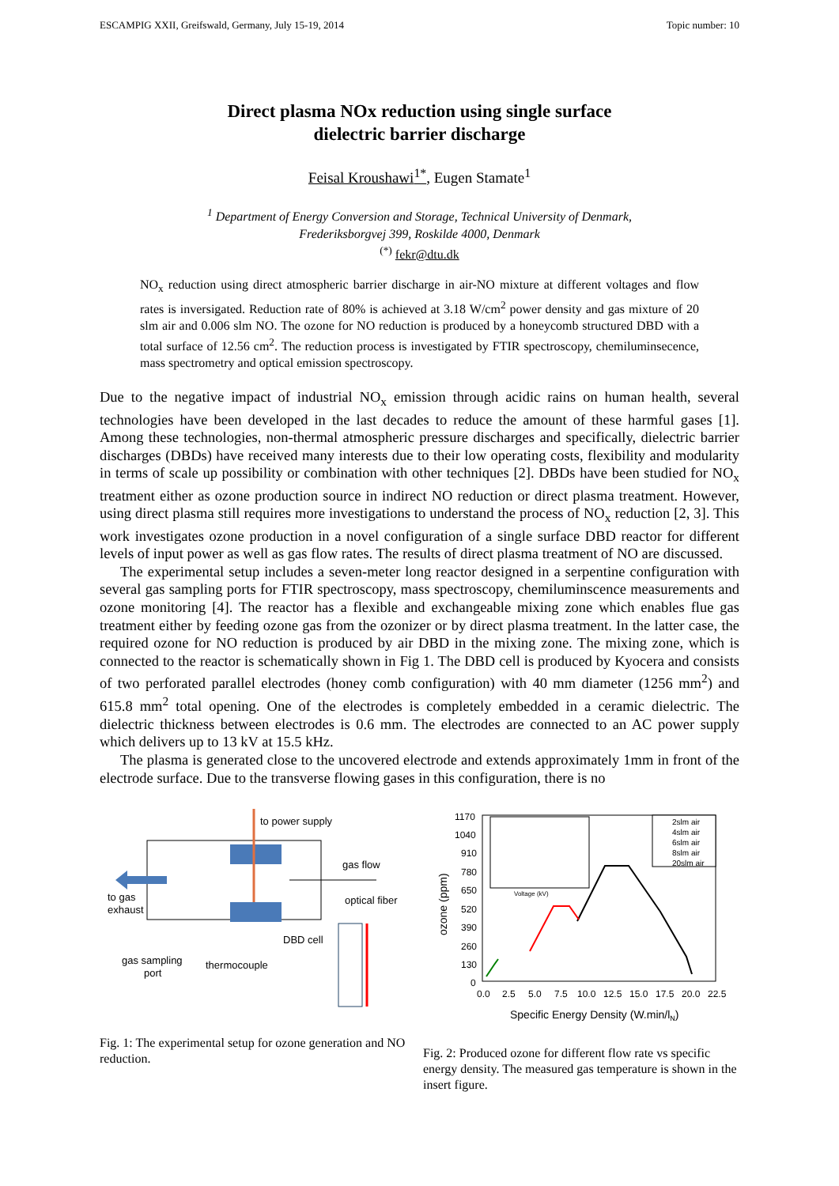ESCAMPIG XXII, Greifswald, Germany, July 15-19, 2014 Topic number: 10
Direct plasma NOx reduction using single surface
dielectric barrier discharge
Feisal Kroushawi<sup>1*</sup>, Eugen Stamate<sup>1</sup>
<sup>1</sup> Department of Energy Conversion and Storage, Technical University of Denmark,
Frederiksborgvej 399, Roskilde 4000, Denmark
<sup>(*)</sup> fekr@dtu.dk
NO<sub>x</sub> reduction using direct atmospheric barrier discharge in air-NO mixture at different voltages and flow rates is inversigated. Reduction rate of 80% is achieved at 3.18 W/cm<sup>2</sup> power density and gas mixture of 20 slm air and 0.006 slm NO. The ozone for NO reduction is produced by a honeycomb structured DBD with a total surface of 12.56 cm<sup>2</sup>. The reduction process is investigated by FTIR spectroscopy, chemiluminsecence, mass spectrometry and optical emission spectroscopy.
Due to the negative impact of industrial NO<sub>x</sub> emission through acidic rains on human health, several technologies have been developed in the last decades to reduce the amount of these harmful gases [1]. Among these technologies, non-thermal atmospheric pressure discharges and specifically, dielectric barrier discharges (DBDs) have received many interests due to their low operating costs, flexibility and modularity in terms of scale up possibility or combination with other techniques [2]. DBDs have been studied for NO<sub>x</sub> treatment either as ozone production source in indirect NO reduction or direct plasma treatment. However, using direct plasma still requires more investigations to understand the process of NO<sub>x</sub> reduction [2, 3]. This work investigates ozone production in a novel configuration of a single surface DBD reactor for different levels of input power as well as gas flow rates. The results of direct plasma treatment of NO are discussed.
The experimental setup includes a seven-meter long reactor designed in a serpentine configuration with several gas sampling ports for FTIR spectroscopy, mass spectroscopy, chemiluminscence measurements and ozone monitoring [4]. The reactor has a flexible and exchangeable mixing zone which enables flue gas treatment either by feeding ozone gas from the ozonizer or by direct plasma treatment. In the latter case, the required ozone for NO reduction is produced by air DBD in the mixing zone. The mixing zone, which is connected to the reactor is schematically shown in Fig 1. The DBD cell is produced by Kyocera and consists of two perforated parallel electrodes (honey comb configuration) with 40 mm diameter (1256 mm<sup>2</sup>) and 615.8 mm<sup>2</sup> total opening. One of the electrodes is completely embedded in a ceramic dielectric. The dielectric thickness between electrodes is 0.6 mm. The electrodes are connected to an AC power supply which delivers up to 13 kV at 15.5 kHz.
The plasma is generated close to the uncovered electrode and extends approximately 1mm in front of the electrode surface. Due to the transverse flowing gases in this configuration, there is no
to power supply
gas flow
optical fiber
to gas
exhaust
DBD cell
gas sampling
port
thermocouple
Fig. 1: The experimental setup for ozone generation and NO reduction.
1170
1040
910
780
650
520
390
260
130
0
0.0
2.5
5.0
7.5
10.0
12.5
15.0
17.5
20.0
22.5
Specific Energy Density (W.min/lN)
ozone (ppm)
2slm air
4slm air
6slm air
8slm air
20slm air
Voltage (kV)
Fig. 2: Produced ozone for different flow rate vs specific energy density. The measured gas temperature is shown in the insert figure.